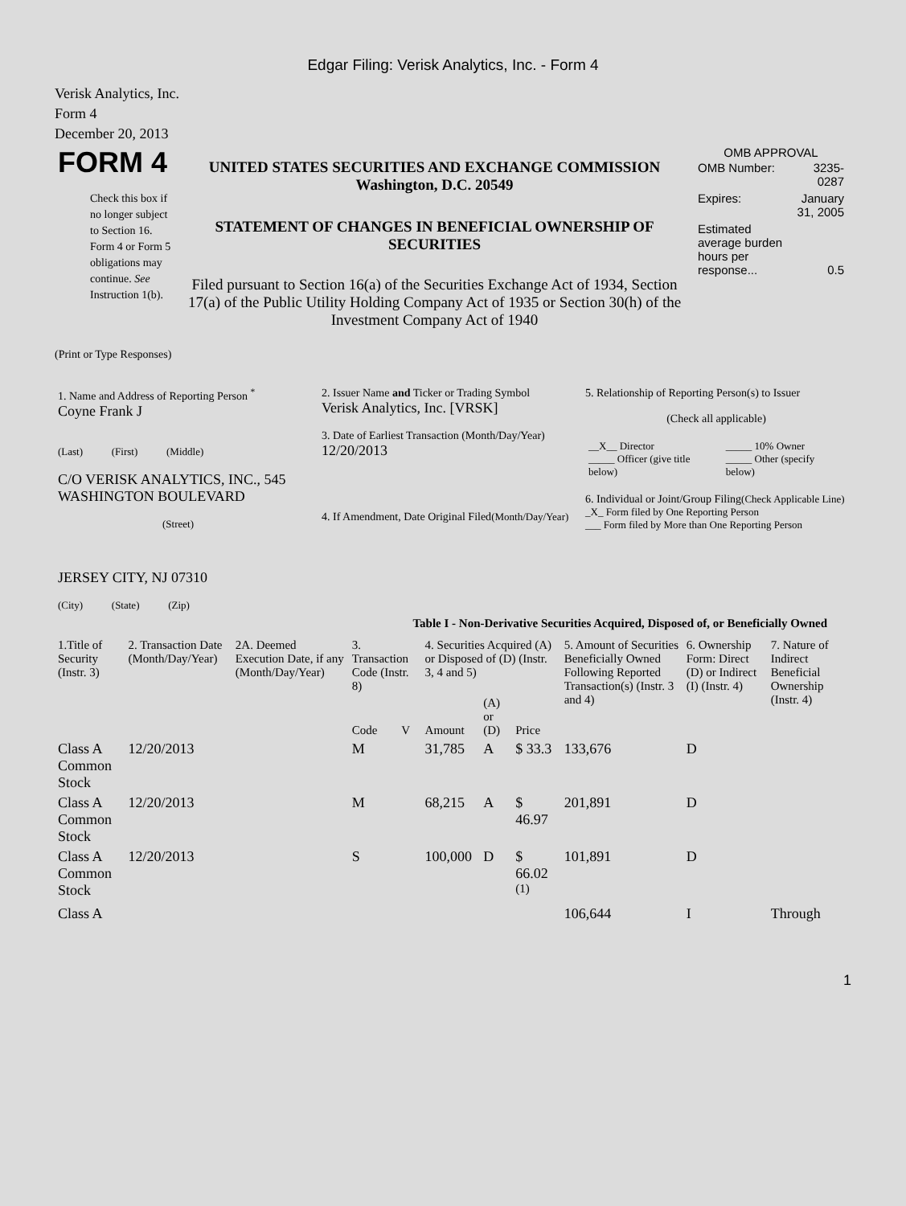Edgar Filing: Verisk Analytics, Inc. - Form 4
Verisk Analytics, Inc.
Form 4
December 20, 2013
| FORM 4 Check this box if no longer subject to Section 16. Form 4 or Form 5 obligations may continue. See Instruction 1(b). | UNITED STATES SECURITIES AND EXCHANGE COMMISSION Washington, D.C. 20549 STATEMENT OF CHANGES IN BENEFICIAL OWNERSHIP OF SECURITIES Filed pursuant to Section 16(a) of the Securities Exchange Act of 1934, Section 17(a) of the Public Utility Holding Company Act of 1935 or Section 30(h) of the Investment Company Act of 1940 | OMB APPROVAL / OMB Number: / 3235-0287 / / Expires: / January 31, 2005 / / Estimated average burden hours per response... / 0.5 / |
(Print or Type Responses)
| 1. Name and Address of Reporting Person <sup>*</sup> Coyne Frank J (Last) (First) (Middle) C/O VERISK ANALYTICS, INC., 545 WASHINGTON BOULEVARD (Street) JERSEY CITY, NJ 07310 (City) (State) (Zip) | 2. Issuer Name and Ticker or Trading Symbol Verisk Analytics, Inc. [VRSK] 3. Date of Earliest Transaction (Month/Day/Year) 12/20/2013 4. If Amendment, Date Original Filed (Month/Day/Year) | 5. Relationship of Reporting Person(s) to Issuer (Check all applicable) / __X__ Director _____ Officer (give title below) / _____ 10% Owner _____ Other (specify below) / 6. Individual or Joint/Group Filing (Check Applicable Line) _X_ Form filed by One Reporting Person ___ Form filed by More than One Reporting Person |
Table I - Non-Derivative Securities Acquired, Disposed of, or Beneficially Owned
| 1.Title of Security (Instr. 3) | 2. Transaction Date (Month/Day/Year) | 2A. Deemed Execution Date, if any (Month/Day/Year) | 3. Transaction Code (Instr. 8) | | 4. Securities Acquired (A) or Disposed of (D) (Instr. 3, 4 and 5) | | | 5. Amount of Securities Beneficially Owned Following Reported Transaction(s) (Instr. 3 and 4) | 6. Ownership Form: Direct (D) or Indirect (I) (Instr. 4) | 7. Nature of Indirect Beneficial Ownership (Instr. 4) |
| --- | --- | --- | --- | --- | --- | --- | --- | --- | --- | --- |
| | | | Code | V | Amount | (A) or (D) | Price | | | |
| Class A Common Stock | 12/20/2013 | | M | | 31,785 | A | $ 33.3 | 133,676 | D | |
| Class A Common Stock | 12/20/2013 | | M | | 68,215 | A | $ 46.97 | 201,891 | D | |
| Class A Common Stock | 12/20/2013 | | S | | 100,000 | D | $ 66.02 <sup>(1)</sup> | 101,891 | D | |
| Class A | | | | | | | | 106,644 | I | Through |
1